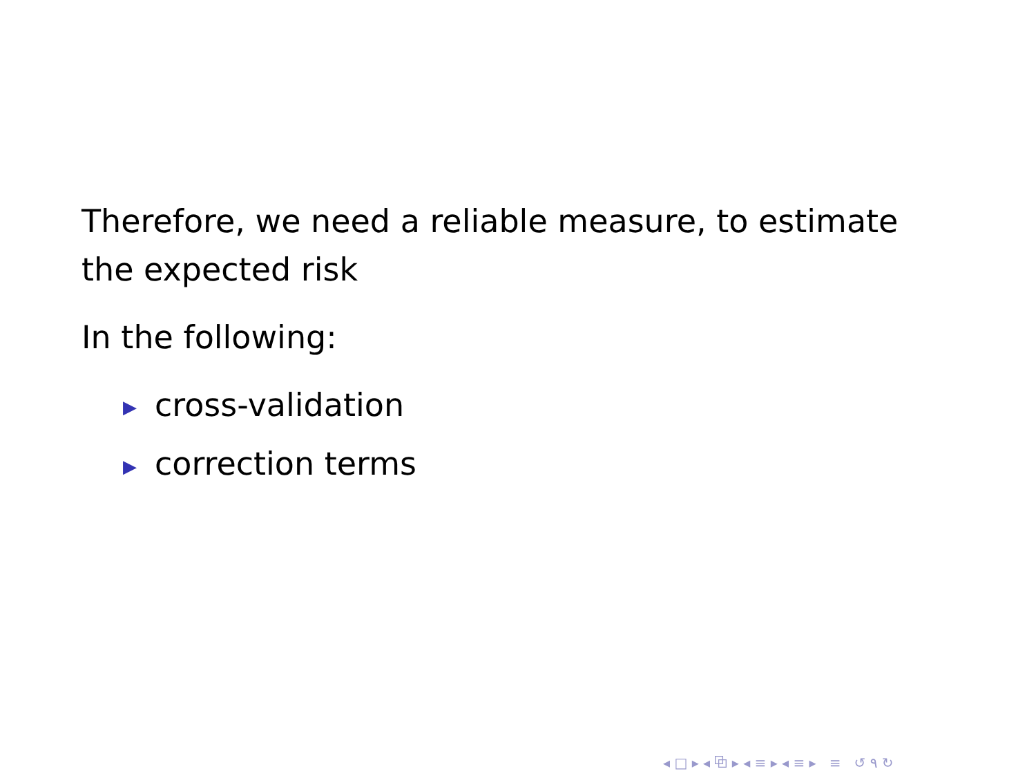Therefore, we need a reliable measure, to estimate the expected risk
In the following:
▶ cross-validation
▶ correction terms
◂ □ ▸ ◂ ⧉ ▸ ◂ ≡ ▸ ◂ ≡ ▸ ≡ ↺ ۹ ↻